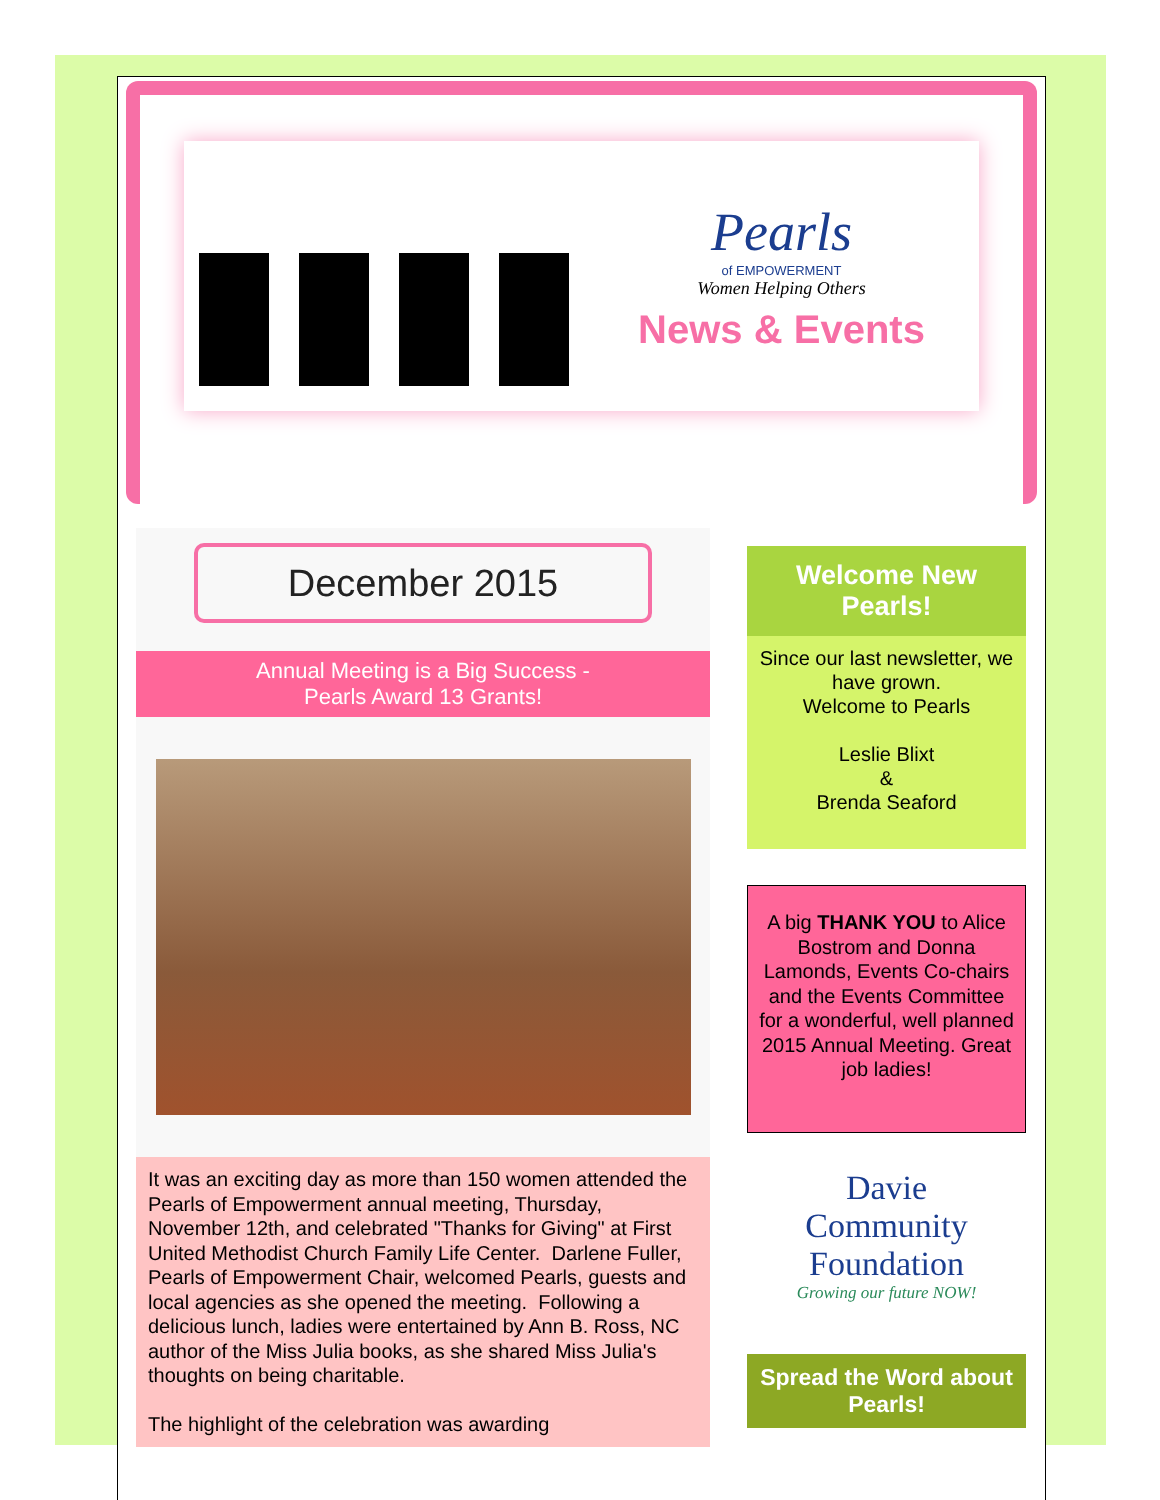Pearls
of EMPOWERMENT
Women Helping Others
News & Events
December 2015
Annual Meeting is a Big Success -
Pearls Award 13 Grants!
It was an exciting day as more than 150 women attended the Pearls of Empowerment annual meeting, Thursday, November 12th, and celebrated "Thanks for Giving" at First United Methodist Church Family Life Center. Darlene Fuller, Pearls of Empowerment Chair, welcomed Pearls, guests and local agencies as she opened the meeting. Following a delicious lunch, ladies were entertained by Ann B. Ross, NC author of the Miss Julia books, as she shared Miss Julia's thoughts on being charitable.
The highlight of the celebration was awarding
Welcome New Pearls!
Since our last newsletter, we have grown.
Welcome to Pearls
Leslie Blixt
&
Brenda Seaford
A big THANK YOU to Alice Bostrom and Donna Lamonds, Events Co-chairs and the Events Committee for a wonderful, well planned 2015 Annual Meeting. Great job ladies!
Davie
Community
Foundation
Growing our future NOW!
Spread the Word about Pearls!